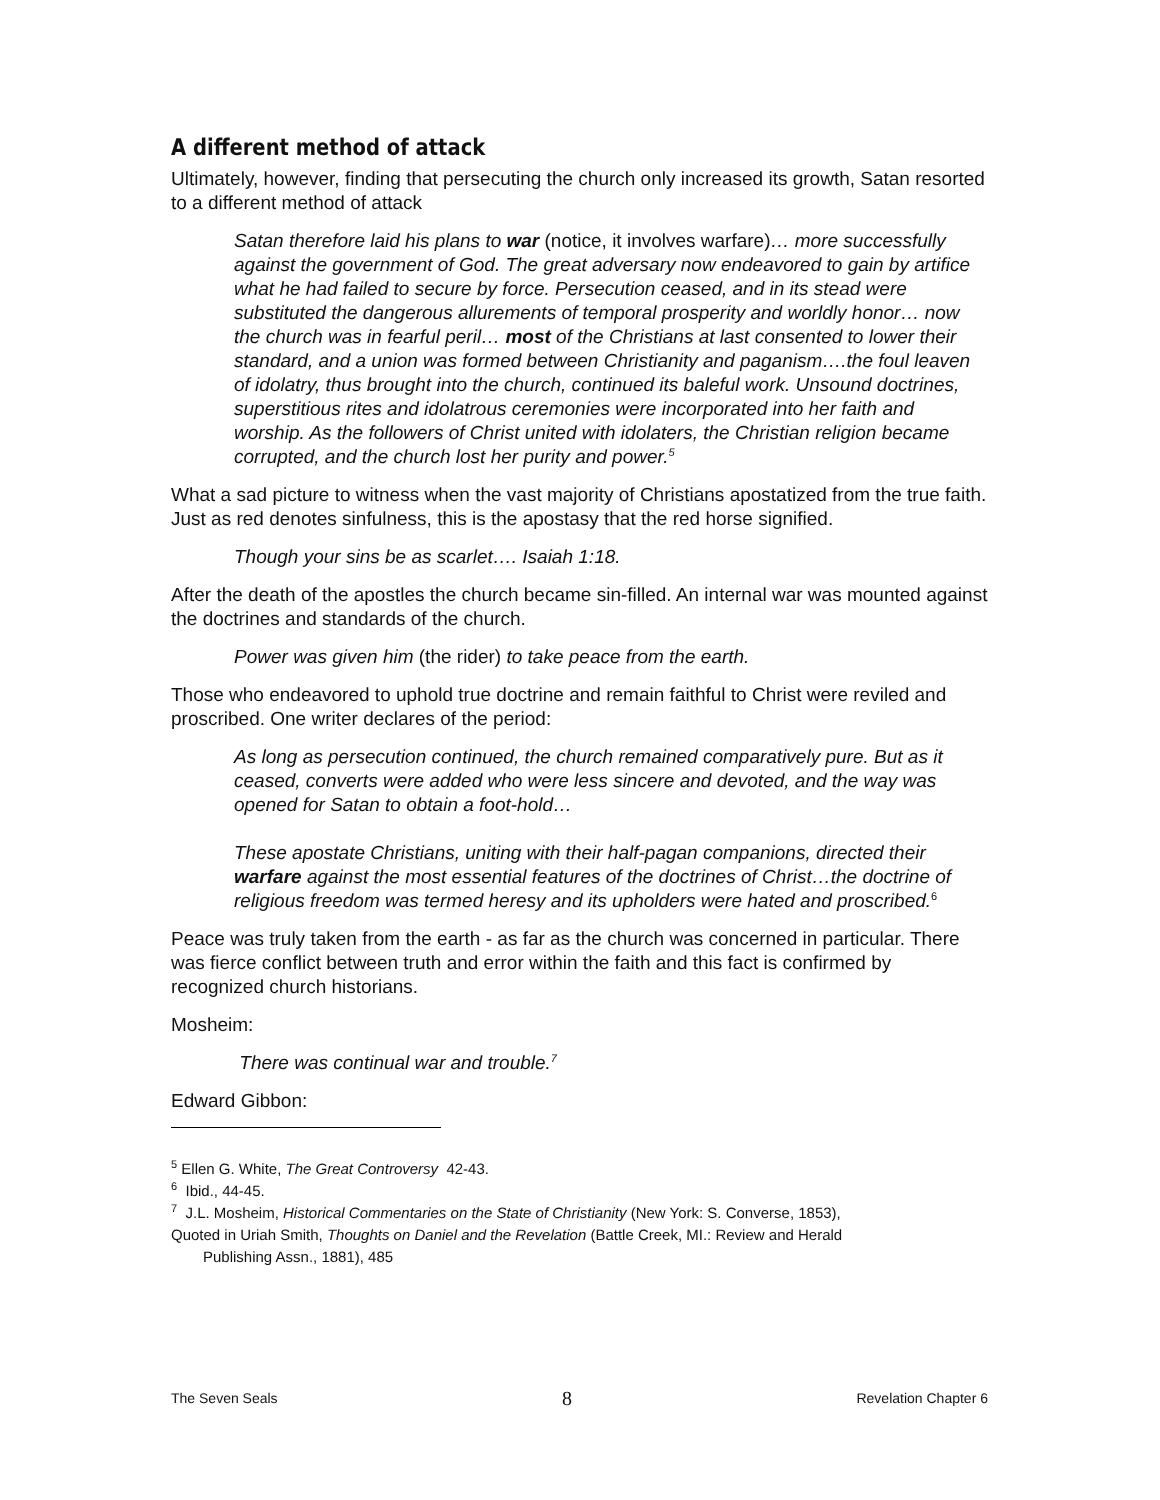A different method of attack
Ultimately, however, finding that persecuting the church only increased its growth, Satan resorted to a different method of attack
Satan therefore laid his plans to war (notice, it involves warfare)… more successfully against the government of God. The great adversary now endeavored to gain by artifice what he had failed to secure by force. Persecution ceased, and in its stead were substituted the dangerous allurements of temporal prosperity and worldly honor… now the church was in fearful peril… most of the Christians at last consented to lower their standard, and a union was formed between Christianity and paganism….the foul leaven of idolatry, thus brought into the church, continued its baleful work. Unsound doctrines, superstitious rites and idolatrous ceremonies were incorporated into her faith and worship. As the followers of Christ united with idolaters, the Christian religion became corrupted, and the church lost her purity and power.<sup>5</sup>
What a sad picture to witness when the vast majority of Christians apostatized from the true faith. Just as red denotes sinfulness, this is the apostasy that the red horse signified.
Though your sins be as scarlet…. Isaiah 1:18.
After the death of the apostles the church became sin-filled. An internal war was mounted against the doctrines and standards of the church.
Power was given him (the rider) to take peace from the earth.
Those who endeavored to uphold true doctrine and remain faithful to Christ were reviled and proscribed. One writer declares of the period:
As long as persecution continued, the church remained comparatively pure. But as it ceased, converts were added who were less sincere and devoted, and the way was opened for Satan to obtain a foot-hold…
These apostate Christians, uniting with their half-pagan companions, directed their warfare against the most essential features of the doctrines of Christ…the doctrine of religious freedom was termed heresy and its upholders were hated and proscribed.<sup>6</sup>
Peace was truly taken from the earth - as far as the church was concerned in particular. There was fierce conflict between truth and error within the faith and this fact is confirmed by recognized church historians.
Mosheim:
There was continual war and trouble.<sup>7</sup>
Edward Gibbon:
<sup>5</sup> Ellen G. White, The Great Controversy 42-43.
<sup>6</sup> Ibid., 44-45.
<sup>7</sup> J.L. Mosheim, Historical Commentaries on the State of Christianity (New York: S. Converse, 1853),
Quoted in Uriah Smith, Thoughts on Daniel and the Revelation (Battle Creek, MI.: Review and Herald
Publishing Assn., 1881), 485
The Seven Seals 8 Revelation Chapter 6